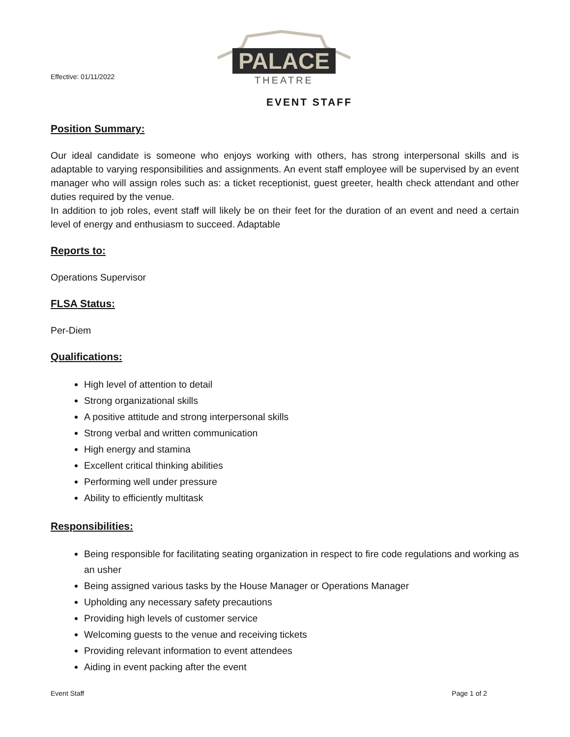Effective: 01/11/2022
PALACE
THEATRE
EVENT STAFF
Position Summary:
Our ideal candidate is someone who enjoys working with others, has strong interpersonal skills and is adaptable to varying responsibilities and assignments. An event staff employee will be supervised by an event manager who will assign roles such as: a ticket receptionist, guest greeter, health check attendant and other duties required by the venue.
In addition to job roles, event staff will likely be on their feet for the duration of an event and need a certain level of energy and enthusiasm to succeed. Adaptable
Reports to:
Operations Supervisor
FLSA Status:
Per-Diem
Qualifications:
High level of attention to detail
Strong organizational skills
A positive attitude and strong interpersonal skills
Strong verbal and written communication
High energy and stamina
Excellent critical thinking abilities
Performing well under pressure
Ability to efficiently multitask
Responsibilities:
Being responsible for facilitating seating organization in respect to fire code regulations and working as an usher
Being assigned various tasks by the House Manager or Operations Manager
Upholding any necessary safety precautions
Providing high levels of customer service
Welcoming guests to the venue and receiving tickets
Providing relevant information to event attendees
Aiding in event packing after the event
Event Staff Page 1 of 2